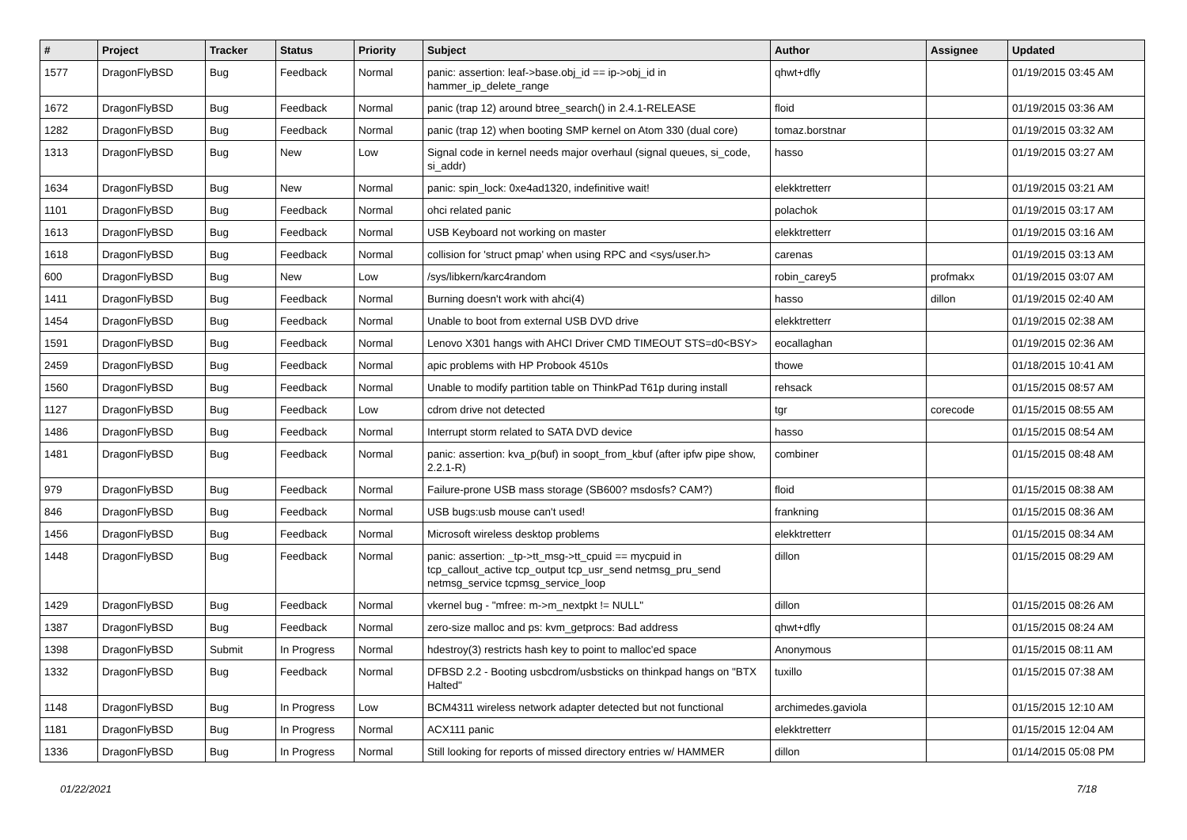| # | Project | Tracker | Status | Priority | Subject | Author | Assignee | Updated |
| --- | --- | --- | --- | --- | --- | --- | --- | --- |
| 1577 | DragonFlyBSD | Bug | Feedback | Normal | panic: assertion: leaf->base.obj_id == ip->obj_id in hammer_ip_delete_range | qhwt+dfly | | 01/19/2015 03:45 AM |
| 1672 | DragonFlyBSD | Bug | Feedback | Normal | panic (trap 12) around btree_search() in 2.4.1-RELEASE | floid | | 01/19/2015 03:36 AM |
| 1282 | DragonFlyBSD | Bug | Feedback | Normal | panic (trap 12) when booting SMP kernel on Atom 330 (dual core) | tomaz.borstnar | | 01/19/2015 03:32 AM |
| 1313 | DragonFlyBSD | Bug | New | Low | Signal code in kernel needs major overhaul (signal queues, si_code, si_addr) | hasso | | 01/19/2015 03:27 AM |
| 1634 | DragonFlyBSD | Bug | New | Normal | panic: spin_lock: 0xe4ad1320, indefinitive wait! | elekktretterr | | 01/19/2015 03:21 AM |
| 1101 | DragonFlyBSD | Bug | Feedback | Normal | ohci related panic | polachok | | 01/19/2015 03:17 AM |
| 1613 | DragonFlyBSD | Bug | Feedback | Normal | USB Keyboard not working on master | elekktretterr | | 01/19/2015 03:16 AM |
| 1618 | DragonFlyBSD | Bug | Feedback | Normal | collision for 'struct pmap' when using RPC and <sys/user.h> | carenas | | 01/19/2015 03:13 AM |
| 600 | DragonFlyBSD | Bug | New | Low | /sys/libkern/karc4random | robin_carey5 | profmakx | 01/19/2015 03:07 AM |
| 1411 | DragonFlyBSD | Bug | Feedback | Normal | Burning doesn't work with ahci(4) | hasso | dillon | 01/19/2015 02:40 AM |
| 1454 | DragonFlyBSD | Bug | Feedback | Normal | Unable to boot from external USB DVD drive | elekktretterr | | 01/19/2015 02:38 AM |
| 1591 | DragonFlyBSD | Bug | Feedback | Normal | Lenovo X301 hangs with AHCI Driver CMD TIMEOUT STS=d0<BSY> | eocallaghan | | 01/19/2015 02:36 AM |
| 2459 | DragonFlyBSD | Bug | Feedback | Normal | apic problems with HP Probook 4510s | thowe | | 01/18/2015 10:41 AM |
| 1560 | DragonFlyBSD | Bug | Feedback | Normal | Unable to modify partition table on ThinkPad T61p during install | rehsack | | 01/15/2015 08:57 AM |
| 1127 | DragonFlyBSD | Bug | Feedback | Low | cdrom drive not detected | tgr | corecode | 01/15/2015 08:55 AM |
| 1486 | DragonFlyBSD | Bug | Feedback | Normal | Interrupt storm related to SATA DVD device | hasso | | 01/15/2015 08:54 AM |
| 1481 | DragonFlyBSD | Bug | Feedback | Normal | panic: assertion: kva_p(buf) in soopt_from_kbuf (after ipfw pipe show, 2.2.1-R) | combiner | | 01/15/2015 08:48 AM |
| 979 | DragonFlyBSD | Bug | Feedback | Normal | Failure-prone USB mass storage (SB600? msdosfs? CAM?) | floid | | 01/15/2015 08:38 AM |
| 846 | DragonFlyBSD | Bug | Feedback | Normal | USB bugs:usb mouse can't used! | frankning | | 01/15/2015 08:36 AM |
| 1456 | DragonFlyBSD | Bug | Feedback | Normal | Microsoft wireless desktop problems | elekktretterr | | 01/15/2015 08:34 AM |
| 1448 | DragonFlyBSD | Bug | Feedback | Normal | panic: assertion: _tp->tt_msg->tt_cpuid == mycpuid in tcp_callout_active tcp_output tcp_usr_send netmsg_pru_send netmsg_service tcpmsg_service_loop | dillon | | 01/15/2015 08:29 AM |
| 1429 | DragonFlyBSD | Bug | Feedback | Normal | vkernel bug - "mfree: m->m_nextpkt != NULL" | dillon | | 01/15/2015 08:26 AM |
| 1387 | DragonFlyBSD | Bug | Feedback | Normal | zero-size malloc and ps: kvm_getprocs: Bad address | qhwt+dfly | | 01/15/2015 08:24 AM |
| 1398 | DragonFlyBSD | Submit | In Progress | Normal | hdestroy(3) restricts hash key to point to malloc'ed space | Anonymous | | 01/15/2015 08:11 AM |
| 1332 | DragonFlyBSD | Bug | Feedback | Normal | DFBSD 2.2 - Booting usbcdrom/usbsticks on thinkpad hangs on "BTX Halted" | tuxillo | | 01/15/2015 07:38 AM |
| 1148 | DragonFlyBSD | Bug | In Progress | Low | BCM4311 wireless network adapter detected but not functional | archimedes.gaviola | | 01/15/2015 12:10 AM |
| 1181 | DragonFlyBSD | Bug | In Progress | Normal | ACX111 panic | elekktretterr | | 01/15/2015 12:04 AM |
| 1336 | DragonFlyBSD | Bug | In Progress | Normal | Still looking for reports of missed directory entries w/ HAMMER | dillon | | 01/14/2015 05:08 PM |
01/22/2021 7/18